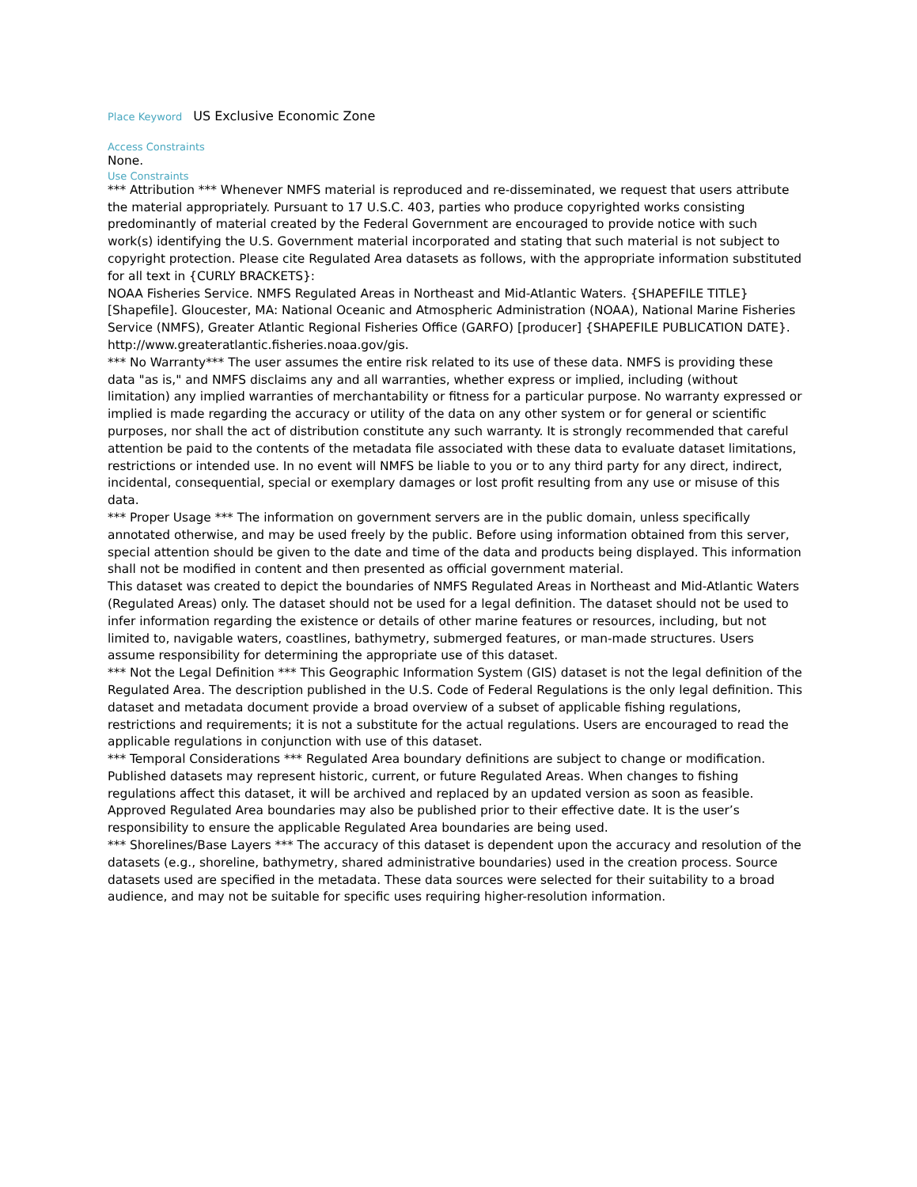Place Keyword US Exclusive Economic Zone
Access Constraints
None.
Use Constraints
*** Attribution *** Whenever NMFS material is reproduced and re-disseminated, we request that users attribute the material appropriately. Pursuant to 17 U.S.C. 403, parties who produce copyrighted works consisting predominantly of material created by the Federal Government are encouraged to provide notice with such work(s) identifying the U.S. Government material incorporated and stating that such material is not subject to copyright protection. Please cite Regulated Area datasets as follows, with the appropriate information substituted for all text in {CURLY BRACKETS}:
NOAA Fisheries Service. NMFS Regulated Areas in Northeast and Mid-Atlantic Waters. {SHAPEFILE TITLE} [Shapefile]. Gloucester, MA: National Oceanic and Atmospheric Administration (NOAA), National Marine Fisheries Service (NMFS), Greater Atlantic Regional Fisheries Office (GARFO) [producer] {SHAPEFILE PUBLICATION DATE}. http://www.greateratlantic.fisheries.noaa.gov/gis.
*** No Warranty*** The user assumes the entire risk related to its use of these data. NMFS is providing these data "as is," and NMFS disclaims any and all warranties, whether express or implied, including (without limitation) any implied warranties of merchantability or fitness for a particular purpose. No warranty expressed or implied is made regarding the accuracy or utility of the data on any other system or for general or scientific purposes, nor shall the act of distribution constitute any such warranty. It is strongly recommended that careful attention be paid to the contents of the metadata file associated with these data to evaluate dataset limitations, restrictions or intended use. In no event will NMFS be liable to you or to any third party for any direct, indirect, incidental, consequential, special or exemplary damages or lost profit resulting from any use or misuse of this data.
*** Proper Usage *** The information on government servers are in the public domain, unless specifically annotated otherwise, and may be used freely by the public. Before using information obtained from this server, special attention should be given to the date and time of the data and products being displayed. This information shall not be modified in content and then presented as official government material.
This dataset was created to depict the boundaries of NMFS Regulated Areas in Northeast and Mid-Atlantic Waters (Regulated Areas) only. The dataset should not be used for a legal definition. The dataset should not be used to infer information regarding the existence or details of other marine features or resources, including, but not limited to, navigable waters, coastlines, bathymetry, submerged features, or man-made structures. Users assume responsibility for determining the appropriate use of this dataset.
*** Not the Legal Definition *** This Geographic Information System (GIS) dataset is not the legal definition of the Regulated Area. The description published in the U.S. Code of Federal Regulations is the only legal definition. This dataset and metadata document provide a broad overview of a subset of applicable fishing regulations, restrictions and requirements; it is not a substitute for the actual regulations. Users are encouraged to read the applicable regulations in conjunction with use of this dataset.
*** Temporal Considerations *** Regulated Area boundary definitions are subject to change or modification. Published datasets may represent historic, current, or future Regulated Areas. When changes to fishing regulations affect this dataset, it will be archived and replaced by an updated version as soon as feasible. Approved Regulated Area boundaries may also be published prior to their effective date. It is the user’s responsibility to ensure the applicable Regulated Area boundaries are being used.
*** Shorelines/Base Layers *** The accuracy of this dataset is dependent upon the accuracy and resolution of the datasets (e.g., shoreline, bathymetry, shared administrative boundaries) used in the creation process. Source datasets used are specified in the metadata. These data sources were selected for their suitability to a broad audience, and may not be suitable for specific uses requiring higher-resolution information.